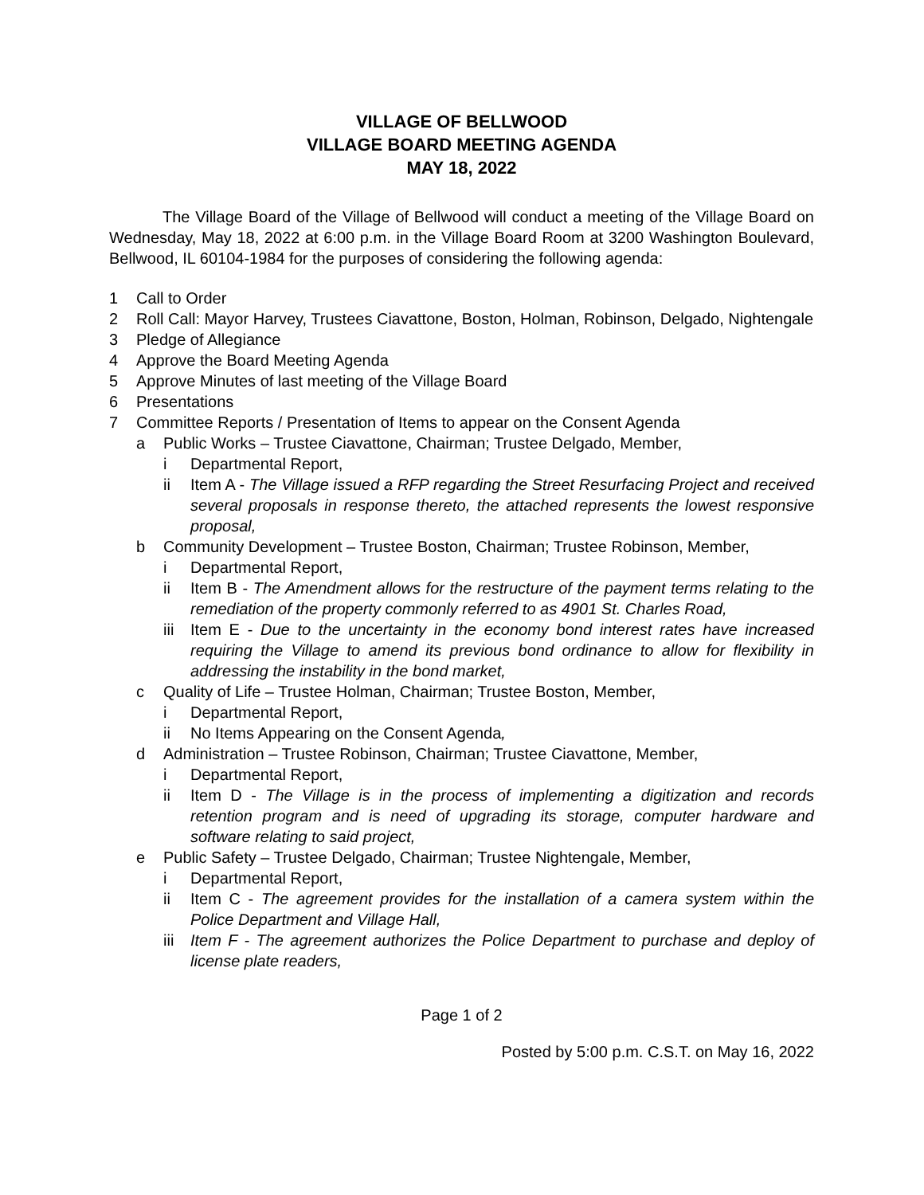VILLAGE OF BELLWOOD
VILLAGE BOARD MEETING AGENDA
MAY 18, 2022
The Village Board of the Village of Bellwood will conduct a meeting of the Village Board on Wednesday, May 18, 2022 at 6:00 p.m. in the Village Board Room at 3200 Washington Boulevard, Bellwood, IL 60104-1984 for the purposes of considering the following agenda:
1 Call to Order
2 Roll Call: Mayor Harvey, Trustees Ciavattone, Boston, Holman, Robinson, Delgado, Nightengale
3 Pledge of Allegiance
4 Approve the Board Meeting Agenda
5 Approve Minutes of last meeting of the Village Board
6 Presentations
7 Committee Reports / Presentation of Items to appear on the Consent Agenda
a Public Works – Trustee Ciavattone, Chairman; Trustee Delgado, Member,
i Departmental Report,
ii Item A - The Village issued a RFP regarding the Street Resurfacing Project and received several proposals in response thereto, the attached represents the lowest responsive proposal,
b Community Development – Trustee Boston, Chairman; Trustee Robinson, Member,
i Departmental Report,
ii Item B - The Amendment allows for the restructure of the payment terms relating to the remediation of the property commonly referred to as 4901 St. Charles Road,
iii Item E - Due to the uncertainty in the economy bond interest rates have increased requiring the Village to amend its previous bond ordinance to allow for flexibility in addressing the instability in the bond market,
c Quality of Life – Trustee Holman, Chairman; Trustee Boston, Member,
i Departmental Report,
ii No Items Appearing on the Consent Agenda,
d Administration – Trustee Robinson, Chairman; Trustee Ciavattone, Member,
i Departmental Report,
ii Item D - The Village is in the process of implementing a digitization and records retention program and is need of upgrading its storage, computer hardware and software relating to said project,
e Public Safety – Trustee Delgado, Chairman; Trustee Nightengale, Member,
i Departmental Report,
ii Item C - The agreement provides for the installation of a camera system within the Police Department and Village Hall,
iii Item F - The agreement authorizes the Police Department to purchase and deploy of license plate readers,
Page 1 of 2
Posted by 5:00 p.m. C.S.T. on May 16, 2022